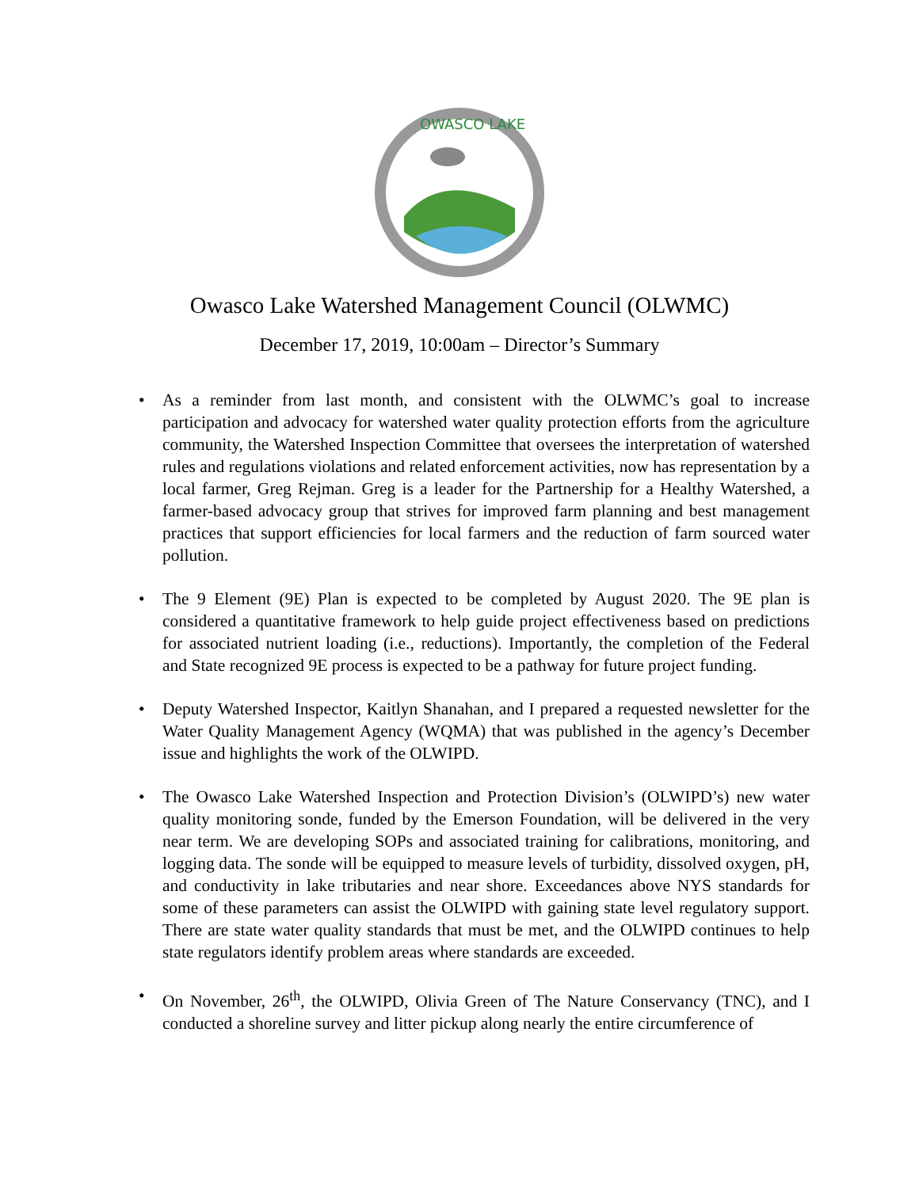OWASCO LAKE
Owasco Lake Watershed Management Council (OLWMC)
December 17, 2019, 10:00am – Director’s Summary
• As a reminder from last month, and consistent with the OLWMC’s goal to increase participation and advocacy for watershed water quality protection efforts from the agriculture community, the Watershed Inspection Committee that oversees the interpretation of watershed rules and regulations violations and related enforcement activities, now has representation by a local farmer, Greg Rejman. Greg is a leader for the Partnership for a Healthy Watershed, a farmer-based advocacy group that strives for improved farm planning and best management practices that support efficiencies for local farmers and the reduction of farm sourced water pollution.
• The 9 Element (9E) Plan is expected to be completed by August 2020. The 9E plan is considered a quantitative framework to help guide project effectiveness based on predictions for associated nutrient loading (i.e., reductions). Importantly, the completion of the Federal and State recognized 9E process is expected to be a pathway for future project funding.
• Deputy Watershed Inspector, Kaitlyn Shanahan, and I prepared a requested newsletter for the Water Quality Management Agency (WQMA) that was published in the agency’s December issue and highlights the work of the OLWIPD.
• The Owasco Lake Watershed Inspection and Protection Division’s (OLWIPD’s) new water quality monitoring sonde, funded by the Emerson Foundation, will be delivered in the very near term. We are developing SOPs and associated training for calibrations, monitoring, and logging data. The sonde will be equipped to measure levels of turbidity, dissolved oxygen, pH, and conductivity in lake tributaries and near shore. Exceedances above NYS standards for some of these parameters can assist the OLWIPD with gaining state level regulatory support. There are state water quality standards that must be met, and the OLWIPD continues to help state regulators identify problem areas where standards are exceeded.
• On November, 26<sup>th</sup>, the OLWIPD, Olivia Green of The Nature Conservancy (TNC), and I conducted a shoreline survey and litter pickup along nearly the entire circumference of